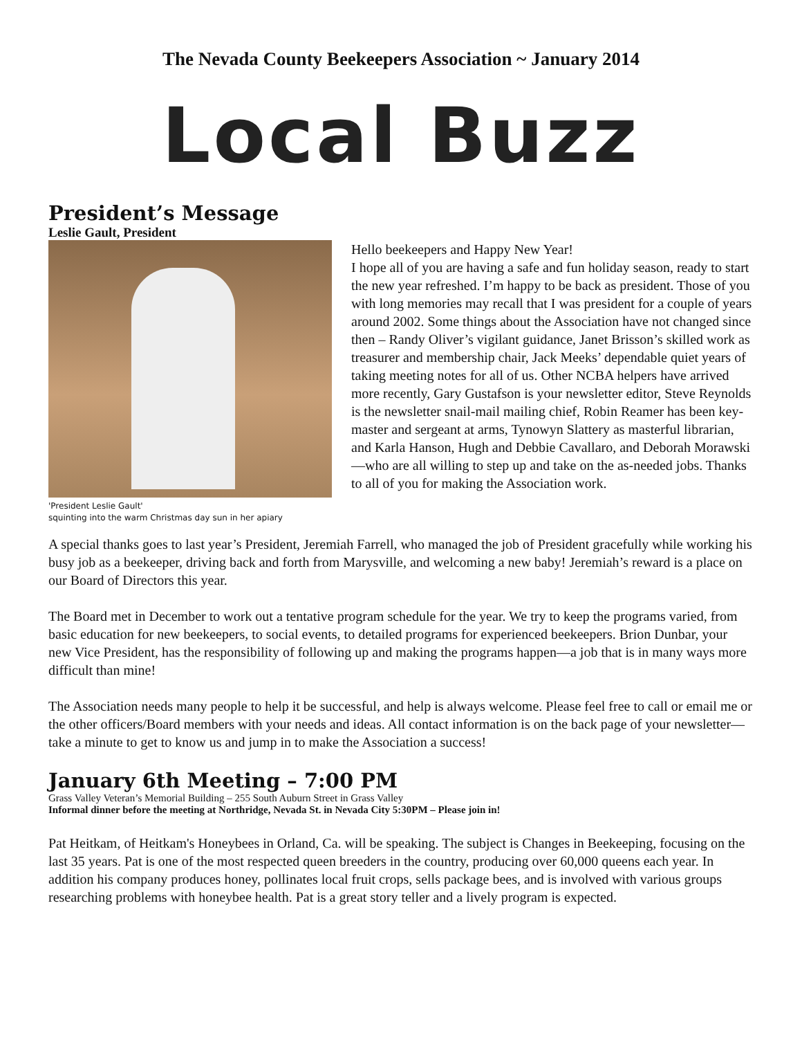The Nevada County Beekeepers Association ~ January 2014
Local Buzz
President’s Message
Leslie Gault, President
'President Leslie Gault'
squinting into the warm Christmas day sun in her apiary
Hello beekeepers and Happy New Year!
I hope all of you are having a safe and fun holiday season, ready to start the new year refreshed. I’m happy to be back as president. Those of you with long memories may recall that I was president for a couple of years around 2002. Some things about the Association have not changed since then – Randy Oliver’s vigilant guidance, Janet Brisson’s skilled work as treasurer and membership chair, Jack Meeks’ dependable quiet years of taking meeting notes for all of us. Other NCBA helpers have arrived more recently, Gary Gustafson is your newsletter editor, Steve Reynolds is the newsletter snail-mail mailing chief, Robin Reamer has been key-master and sergeant at arms, Tynowyn Slattery as masterful librarian, and Karla Hanson, Hugh and Debbie Cavallaro, and Deborah Morawski—who are all willing to step up and take on the as-needed jobs. Thanks to all of you for making the Association work.
A special thanks goes to last year’s President, Jeremiah Farrell, who managed the job of President gracefully while working his busy job as a beekeeper, driving back and forth from Marysville, and welcoming a new baby! Jeremiah’s reward is a place on our Board of Directors this year.
The Board met in December to work out a tentative program schedule for the year. We try to keep the programs varied, from basic education for new beekeepers, to social events, to detailed programs for experienced beekeepers. Brion Dunbar, your new Vice President, has the responsibility of following up and making the programs happen—a job that is in many ways more difficult than mine!
The Association needs many people to help it be successful, and help is always welcome. Please feel free to call or email me or the other officers/Board members with your needs and ideas. All contact information is on the back page of your newsletter—take a minute to get to know us and jump in to make the Association a success!
January 6th Meeting – 7:00 PM
Grass Valley Veteran’s Memorial Building – 255 South Auburn Street in Grass Valley
Informal dinner before the meeting at Northridge, Nevada St. in Nevada City 5:30PM – Please join in!
Pat Heitkam, of Heitkam's Honeybees in Orland, Ca. will be speaking. The subject is Changes in Beekeeping, focusing on the last 35 years. Pat is one of the most respected queen breeders in the country, producing over 60,000 queens each year. In addition his company produces honey, pollinates local fruit crops, sells package bees, and is involved with various groups researching problems with honeybee health. Pat is a great story teller and a lively program is expected.